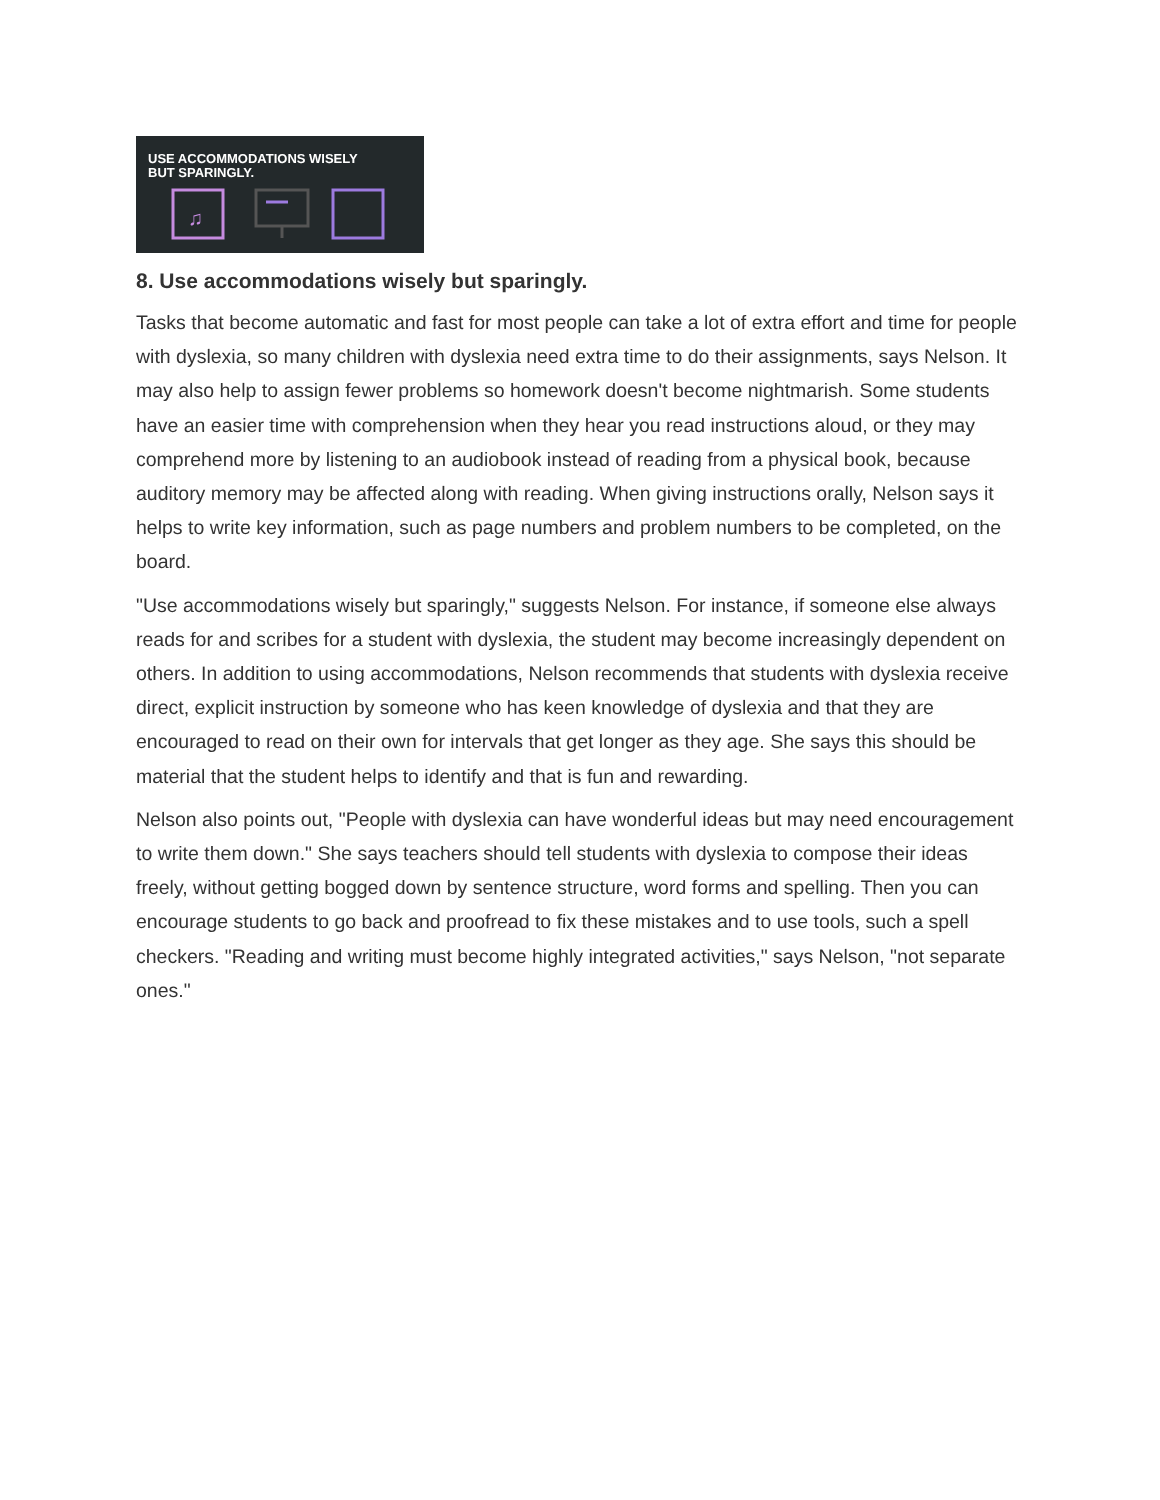USE ACCOMMODATIONS WISELY
BUT SPARINGLY.
♫
8. Use accommodations wisely but sparingly.
Tasks that become automatic and fast for most people can take a lot of extra effort and time for people with dyslexia, so many children with dyslexia need extra time to do their assignments, says Nelson. It may also help to assign fewer problems so homework doesn't become nightmarish. Some students have an easier time with comprehension when they hear you read instructions aloud, or they may comprehend more by listening to an audiobook instead of reading from a physical book, because auditory memory may be affected along with reading. When giving instructions orally, Nelson says it helps to write key information, such as page numbers and problem numbers to be completed, on the board.
"Use accommodations wisely but sparingly," suggests Nelson. For instance, if someone else always reads for and scribes for a student with dyslexia, the student may become increasingly dependent on others. In addition to using accommodations, Nelson recommends that students with dyslexia receive direct, explicit instruction by someone who has keen knowledge of dyslexia and that they are encouraged to read on their own for intervals that get longer as they age. She says this should be material that the student helps to identify and that is fun and rewarding.
Nelson also points out, "People with dyslexia can have wonderful ideas but may need encouragement to write them down." She says teachers should tell students with dyslexia to compose their ideas freely, without getting bogged down by sentence structure, word forms and spelling. Then you can encourage students to go back and proofread to fix these mistakes and to use tools, such a spell checkers. "Reading and writing must become highly integrated activities," says Nelson, "not separate ones."